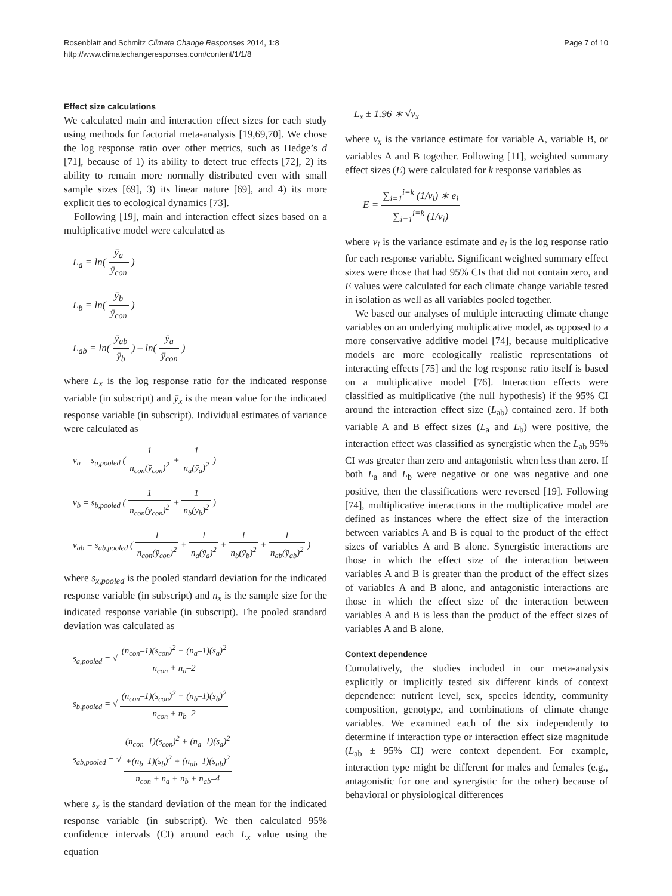Page 7 of 10 Rosenblatt and Schmitz Climate Change Responses 2014, 1:8
http://www.climatechangeresponses.com/content/1/1/8
Effect size calculations
We calculated main and interaction effect sizes for each study using methods for factorial meta-analysis [19,69,70]. We chose the log response ratio over other metrics, such as Hedge’s d [71], because of 1) its ability to detect true effects [72], 2) its ability to remain more normally distributed even with small sample sizes [69], 3) its linear nature [69], and 4) its more explicit ties to ecological dynamics [73].
Following [19], main and interaction effect sizes based on a multiplicative model were calculated as
L<sub>a</sub> = ln( ȳ<sub>a</sub> ȳ<sub>con</sub> )
L<sub>b</sub> = ln( ȳ<sub>b</sub> ȳ<sub>con</sub> )
L<sub>ab</sub> = ln( ȳ<sub>ab</sub> ȳ<sub>b</sub> ) – ln( ȳ<sub>a</sub> ȳ<sub>con</sub> )
where L<sub>x</sub> is the log response ratio for the indicated response variable (in subscript) and ȳ<sub>x</sub> is the mean value for the indicated response variable (in subscript). Individual estimates of variance were calculated as
v<sub>a</sub> = s<sub>a,pooled</sub> ( 1 n<sub>con</sub>(ȳ<sub>con</sub>)<sup>2</sup> + 1 n<sub>a</sub>(ȳ<sub>a</sub>)<sup>2</sup> )
v<sub>b</sub> = s<sub>b,pooled</sub> ( 1 n<sub>con</sub>(ȳ<sub>con</sub>)<sup>2</sup> + 1 n<sub>b</sub>(ȳ<sub>b</sub>)<sup>2</sup> )
v<sub>ab</sub> = s<sub>ab,pooled</sub> ( 1 n<sub>con</sub>(ȳ<sub>con</sub>)<sup>2</sup> + 1 n<sub>a</sub>(ȳ<sub>a</sub>)<sup>2</sup> + 1 n<sub>b</sub>(ȳ<sub>b</sub>)<sup>2</sup> + 1 n<sub>ab</sub>(ȳ<sub>ab</sub>)<sup>2</sup> )
where s<sub>x,pooled</sub> is the pooled standard deviation for the indicated response variable (in subscript) and n<sub>x</sub> is the sample size for the indicated response variable (in subscript). The pooled standard deviation was calculated as
s<sub>a,pooled</sub> = √ (n<sub>con</sub>–1)(s<sub>con</sub>)<sup>2</sup> + (n<sub>a</sub>–1)(s<sub>a</sub>)<sup>2</sup> n<sub>con</sub> + n<sub>a</sub>–2
s<sub>b,pooled</sub> = √ (n<sub>con</sub>–1)(s<sub>con</sub>)<sup>2</sup> + (n<sub>b</sub>–1)(s<sub>b</sub>)<sup>2</sup> n<sub>con</sub> + n<sub>b</sub>–2
s<sub>ab,pooled</sub> = √ (n<sub>con</sub>–1)(s<sub>con</sub>)<sup>2</sup> + (n<sub>a</sub>–1)(s<sub>a</sub>)<sup>2</sup>
+(n<sub>b</sub>–1)(s<sub>b</sub>)<sup>2</sup> + (n<sub>ab</sub>–1)(s<sub>ab</sub>)<sup>2</sup> n<sub>con</sub> + n<sub>a</sub> + n<sub>b</sub> + n<sub>ab</sub>–4
where s<sub>x</sub> is the standard deviation of the mean for the indicated response variable (in subscript). We then calculated 95% confidence intervals (CI) around each L<sub>x</sub> value using the equation
L<sub>x</sub> ± 1.96 ∗ √v<sub>x</sub>
where v<sub>x</sub> is the variance estimate for variable A, variable B, or variables A and B together. Following [11], weighted summary effect sizes (E) were calculated for k response variables as
E = ∑<sub>i=1</sub><sup>i=k</sup> (1/v<sub>i</sub>) ∗ e<sub>i</sub> ∑<sub>i=1</sub><sup>i=k</sup> (1/v<sub>i</sub>)
where v<sub>i</sub> is the variance estimate and e<sub>i</sub> is the log response ratio for each response variable. Significant weighted summary effect sizes were those that had 95% CIs that did not contain zero, and E values were calculated for each climate change variable tested in isolation as well as all variables pooled together.
We based our analyses of multiple interacting climate change variables on an underlying multiplicative model, as opposed to a more conservative additive model [74], because multiplicative models are more ecologically realistic representations of interacting effects [75] and the log response ratio itself is based on a multiplicative model [76]. Interaction effects were classified as multiplicative (the null hypothesis) if the 95% CI around the interaction effect size (L<sub>ab</sub>) contained zero. If both variable A and B effect sizes (L<sub>a</sub> and L<sub>b</sub>) were positive, the interaction effect was classified as synergistic when the L<sub>ab</sub> 95% CI was greater than zero and antagonistic when less than zero. If both L<sub>a</sub> and L<sub>b</sub> were negative or one was negative and one positive, then the classifications were reversed [19]. Following [74], multiplicative interactions in the multiplicative model are defined as instances where the effect size of the interaction between variables A and B is equal to the product of the effect sizes of variables A and B alone. Synergistic interactions are those in which the effect size of the interaction between variables A and B is greater than the product of the effect sizes of variables A and B alone, and antagonistic interactions are those in which the effect size of the interaction between variables A and B is less than the product of the effect sizes of variables A and B alone.
Context dependence
Cumulatively, the studies included in our meta-analysis explicitly or implicitly tested six different kinds of context dependence: nutrient level, sex, species identity, community composition, genotype, and combinations of climate change variables. We examined each of the six independently to determine if interaction type or interaction effect size magnitude (L<sub>ab</sub> ± 95% CI) were context dependent. For example, interaction type might be different for males and females (e.g., antagonistic for one and synergistic for the other) because of behavioral or physiological differences